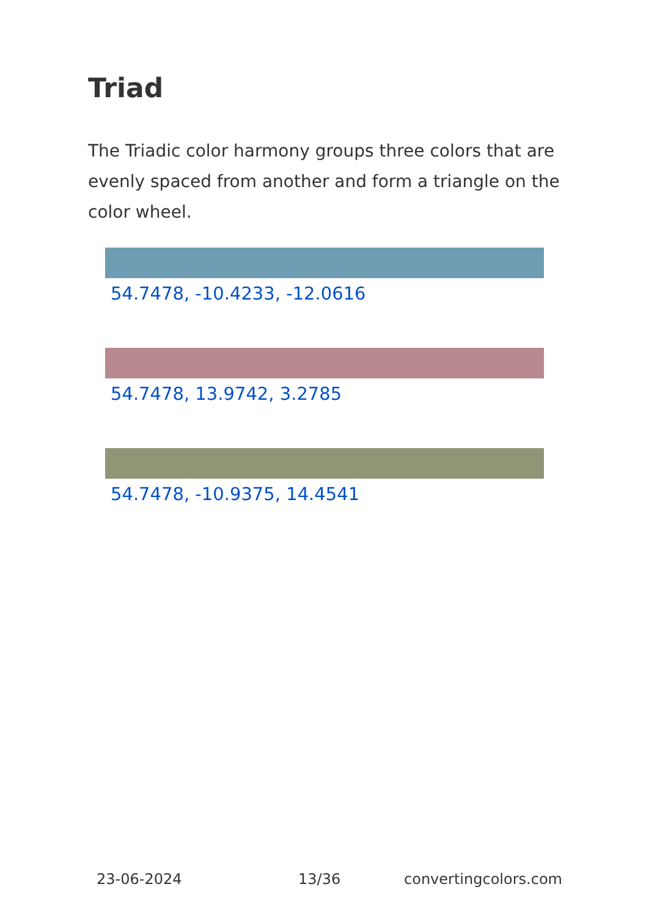Triad
The Triadic color harmony groups three colors that are evenly spaced from another and form a triangle on the color wheel.
54.7478, -10.4233, -12.0616
54.7478, 13.9742, 3.2785
54.7478, -10.9375, 14.4541
23-06-2024 13/36 convertingcolors.com